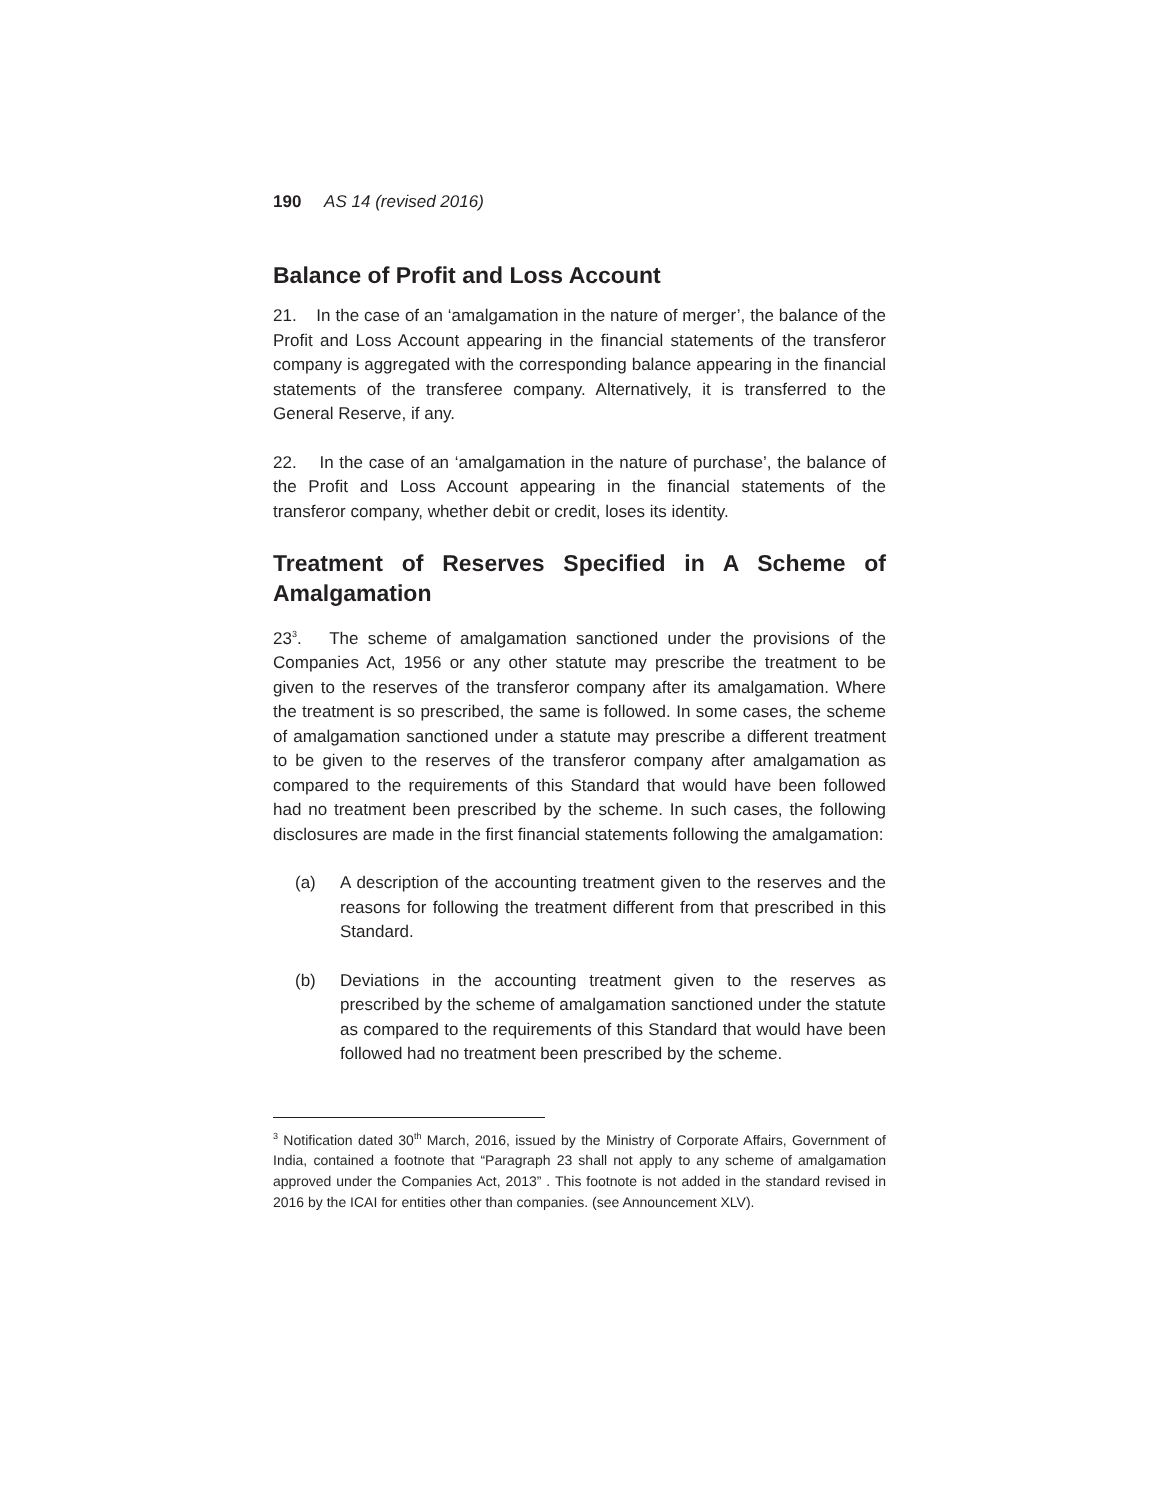190 AS 14 (revised 2016)
Balance of Profit and Loss Account
21. In the case of an ‘amalgamation in the nature of merger’, the balance of the Profit and Loss Account appearing in the financial statements of the transferor company is aggregated with the corresponding balance appearing in the financial statements of the transferee company. Alternatively, it is transferred to the General Reserve, if any.
22. In the case of an ‘amalgamation in the nature of purchase’, the balance of the Profit and Loss Account appearing in the financial statements of the transferor company, whether debit or credit, loses its identity.
Treatment of Reserves Specified in A Scheme of Amalgamation
23<sup>3</sup>. The scheme of amalgamation sanctioned under the provisions of the Companies Act, 1956 or any other statute may prescribe the treatment to be given to the reserves of the transferor company after its amalgamation. Where the treatment is so prescribed, the same is followed. In some cases, the scheme of amalgamation sanctioned under a statute may prescribe a different treatment to be given to the reserves of the transferor company after amalgamation as compared to the requirements of this Standard that would have been followed had no treatment been prescribed by the scheme. In such cases, the following disclosures are made in the first financial statements following the amalgamation:
(a) A description of the accounting treatment given to the reserves and the reasons for following the treatment different from that prescribed in this Standard.
(b) Deviations in the accounting treatment given to the reserves as prescribed by the scheme of amalgamation sanctioned under the statute as compared to the requirements of this Standard that would have been followed had no treatment been prescribed by the scheme.
<sup>3</sup> Notification dated 30<sup>th</sup> March, 2016, issued by the Ministry of Corporate Affairs, Government of India, contained a footnote that “Paragraph 23 shall not apply to any scheme of amalgamation approved under the Companies Act, 2013” . This footnote is not added in the standard revised in 2016 by the ICAI for entities other than companies. (see Announcement XLV).